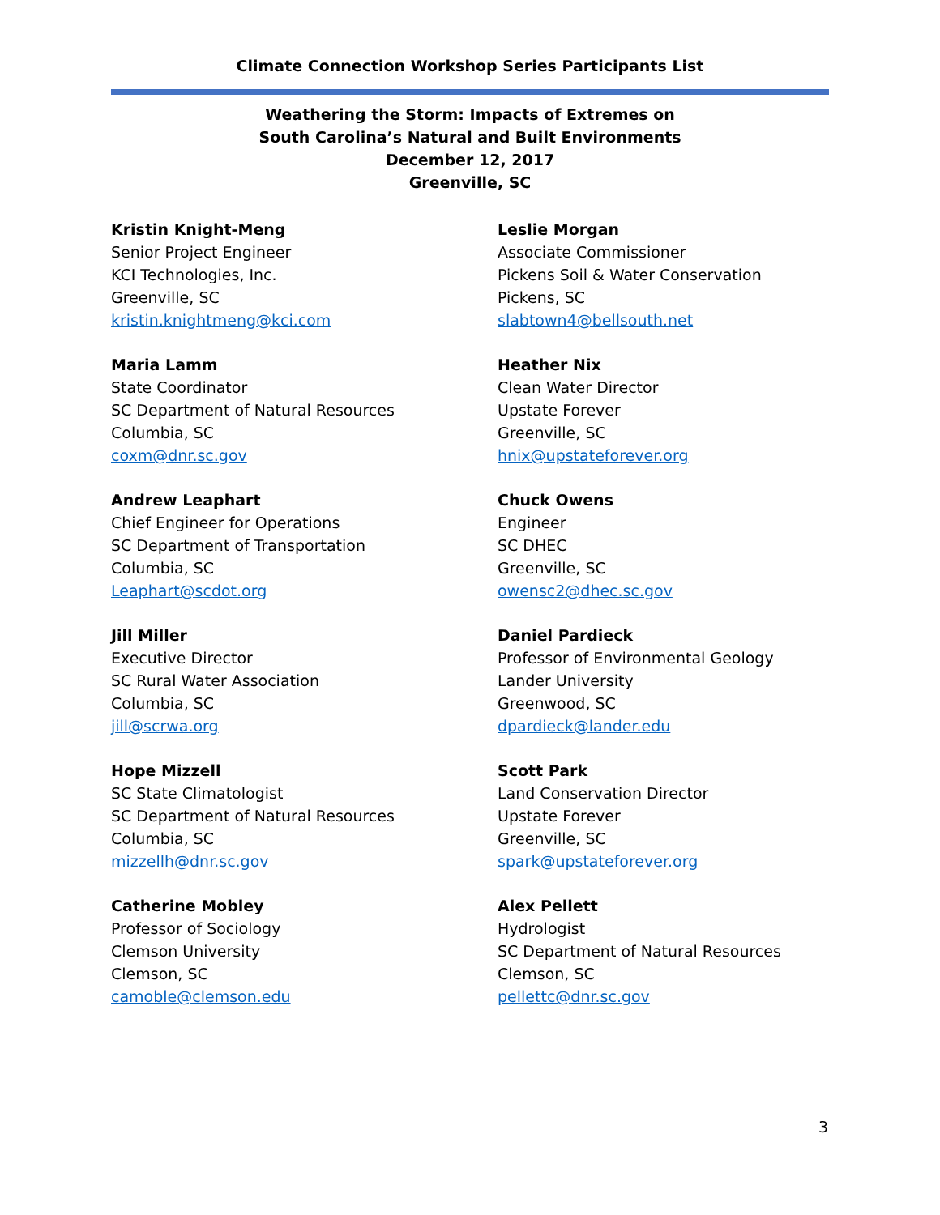Climate Connection Workshop Series Participants List
Weathering the Storm: Impacts of Extremes on
South Carolina’s Natural and Built Environments
December 12, 2017
Greenville, SC
Kristin Knight-Meng
Senior Project Engineer
KCI Technologies, Inc.
Greenville, SC
kristin.knightmeng@kci.com
Leslie Morgan
Associate Commissioner
Pickens Soil & Water Conservation
Pickens, SC
slabtown4@bellsouth.net
Maria Lamm
State Coordinator
SC Department of Natural Resources
Columbia, SC
coxm@dnr.sc.gov
Heather Nix
Clean Water Director
Upstate Forever
Greenville, SC
hnix@upstateforever.org
Andrew Leaphart
Chief Engineer for Operations
SC Department of Transportation
Columbia, SC
Leaphart@scdot.org
Chuck Owens
Engineer
SC DHEC
Greenville, SC
owensc2@dhec.sc.gov
Jill Miller
Executive Director
SC Rural Water Association
Columbia, SC
jill@scrwa.org
Daniel Pardieck
Professor of Environmental Geology
Lander University
Greenwood, SC
dpardieck@lander.edu
Hope Mizzell
SC State Climatologist
SC Department of Natural Resources
Columbia, SC
mizzellh@dnr.sc.gov
Scott Park
Land Conservation Director
Upstate Forever
Greenville, SC
spark@upstateforever.org
Catherine Mobley
Professor of Sociology
Clemson University
Clemson, SC
camoble@clemson.edu
Alex Pellett
Hydrologist
SC Department of Natural Resources
Clemson, SC
pellettc@dnr.sc.gov
3